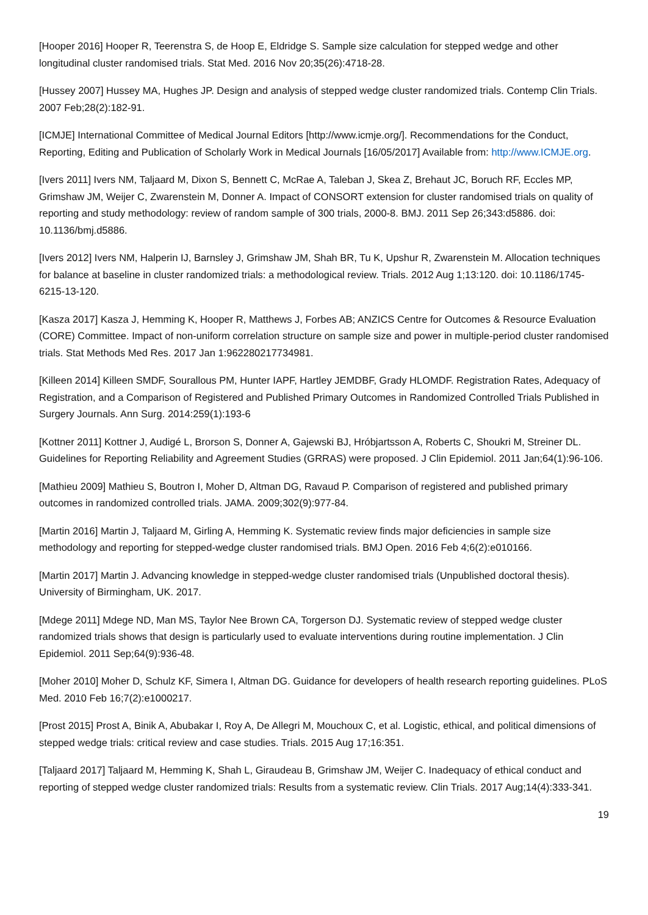[Hooper 2016] Hooper R, Teerenstra S, de Hoop E, Eldridge S. Sample size calculation for stepped wedge and other longitudinal cluster randomised trials. Stat Med. 2016 Nov 20;35(26):4718-28.
[Hussey 2007] Hussey MA, Hughes JP. Design and analysis of stepped wedge cluster randomized trials. Contemp Clin Trials. 2007 Feb;28(2):182-91.
[ICMJE] International Committee of Medical Journal Editors [http://www.icmje.org/]. Recommendations for the Conduct, Reporting, Editing and Publication of Scholarly Work in Medical Journals [16/05/2017] Available from: http://www.ICMJE.org.
[Ivers 2011] Ivers NM, Taljaard M, Dixon S, Bennett C, McRae A, Taleban J, Skea Z, Brehaut JC, Boruch RF, Eccles MP, Grimshaw JM, Weijer C, Zwarenstein M, Donner A. Impact of CONSORT extension for cluster randomised trials on quality of reporting and study methodology: review of random sample of 300 trials, 2000-8. BMJ. 2011 Sep 26;343:d5886. doi: 10.1136/bmj.d5886.
[Ivers 2012] Ivers NM, Halperin IJ, Barnsley J, Grimshaw JM, Shah BR, Tu K, Upshur R, Zwarenstein M. Allocation techniques for balance at baseline in cluster randomized trials: a methodological review. Trials. 2012 Aug 1;13:120. doi: 10.1186/1745-6215-13-120.
[Kasza 2017] Kasza J, Hemming K, Hooper R, Matthews J, Forbes AB; ANZICS Centre for Outcomes & Resource Evaluation (CORE) Committee. Impact of non-uniform correlation structure on sample size and power in multiple-period cluster randomised trials. Stat Methods Med Res. 2017 Jan 1:962280217734981.
[Killeen 2014] Killeen SMDF, Sourallous PM, Hunter IAPF, Hartley JEMDBF, Grady HLOMDF. Registration Rates, Adequacy of Registration, and a Comparison of Registered and Published Primary Outcomes in Randomized Controlled Trials Published in Surgery Journals. Ann Surg. 2014:259(1):193-6
[Kottner 2011] Kottner J, Audigé L, Brorson S, Donner A, Gajewski BJ, Hróbjartsson A, Roberts C, Shoukri M, Streiner DL. Guidelines for Reporting Reliability and Agreement Studies (GRRAS) were proposed. J Clin Epidemiol. 2011 Jan;64(1):96-106.
[Mathieu 2009] Mathieu S, Boutron I, Moher D, Altman DG, Ravaud P. Comparison of registered and published primary outcomes in randomized controlled trials. JAMA. 2009;302(9):977-84.
[Martin 2016] Martin J, Taljaard M, Girling A, Hemming K. Systematic review finds major deficiencies in sample size methodology and reporting for stepped-wedge cluster randomised trials. BMJ Open. 2016 Feb 4;6(2):e010166.
[Martin 2017] Martin J. Advancing knowledge in stepped-wedge cluster randomised trials (Unpublished doctoral thesis). University of Birmingham, UK. 2017.
[Mdege 2011] Mdege ND, Man MS, Taylor Nee Brown CA, Torgerson DJ. Systematic review of stepped wedge cluster randomized trials shows that design is particularly used to evaluate interventions during routine implementation. J Clin Epidemiol. 2011 Sep;64(9):936-48.
[Moher 2010] Moher D, Schulz KF, Simera I, Altman DG. Guidance for developers of health research reporting guidelines. PLoS Med. 2010 Feb 16;7(2):e1000217.
[Prost 2015] Prost A, Binik A, Abubakar I, Roy A, De Allegri M, Mouchoux C, et al. Logistic, ethical, and political dimensions of stepped wedge trials: critical review and case studies. Trials. 2015 Aug 17;16:351.
[Taljaard 2017] Taljaard M, Hemming K, Shah L, Giraudeau B, Grimshaw JM, Weijer C. Inadequacy of ethical conduct and reporting of stepped wedge cluster randomized trials: Results from a systematic review. Clin Trials. 2017 Aug;14(4):333-341.
19